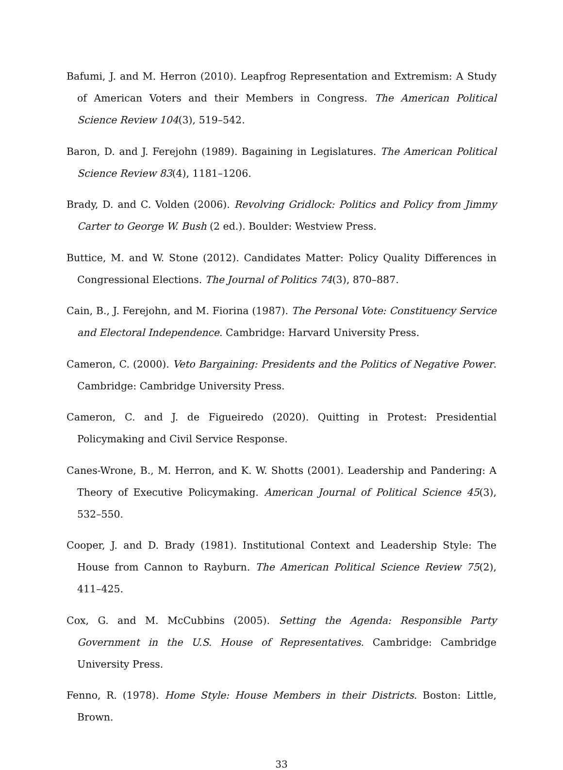Bafumi, J. and M. Herron (2010). Leapfrog Representation and Extremism: A Study of American Voters and their Members in Congress. The American Political Science Review 104(3), 519–542.
Baron, D. and J. Ferejohn (1989). Bagaining in Legislatures. The American Political Science Review 83(4), 1181–1206.
Brady, D. and C. Volden (2006). Revolving Gridlock: Politics and Policy from Jimmy Carter to George W. Bush (2 ed.). Boulder: Westview Press.
Buttice, M. and W. Stone (2012). Candidates Matter: Policy Quality Differences in Congressional Elections. The Journal of Politics 74(3), 870–887.
Cain, B., J. Ferejohn, and M. Fiorina (1987). The Personal Vote: Constituency Service and Electoral Independence. Cambridge: Harvard University Press.
Cameron, C. (2000). Veto Bargaining: Presidents and the Politics of Negative Power. Cambridge: Cambridge University Press.
Cameron, C. and J. de Figueiredo (2020). Quitting in Protest: Presidential Policymaking and Civil Service Response.
Canes-Wrone, B., M. Herron, and K. W. Shotts (2001). Leadership and Pandering: A Theory of Executive Policymaking. American Journal of Political Science 45(3), 532–550.
Cooper, J. and D. Brady (1981). Institutional Context and Leadership Style: The House from Cannon to Rayburn. The American Political Science Review 75(2), 411–425.
Cox, G. and M. McCubbins (2005). Setting the Agenda: Responsible Party Government in the U.S. House of Representatives. Cambridge: Cambridge University Press.
Fenno, R. (1978). Home Style: House Members in their Districts. Boston: Little, Brown.
33